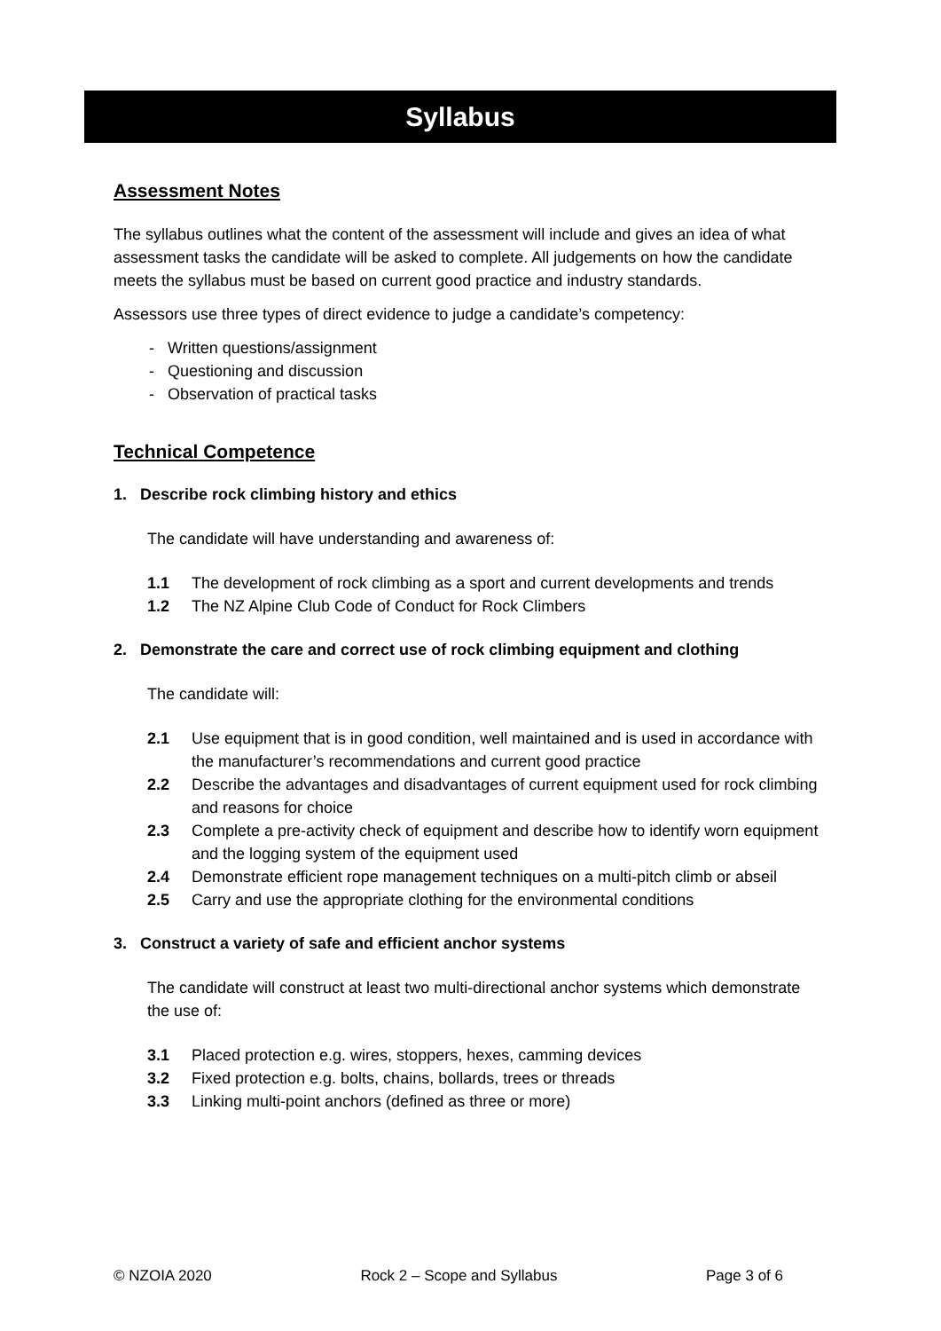Syllabus
Assessment Notes
The syllabus outlines what the content of the assessment will include and gives an idea of what assessment tasks the candidate will be asked to complete. All judgements on how the candidate meets the syllabus must be based on current good practice and industry standards.
Assessors use three types of direct evidence to judge a candidate’s competency:
- Written questions/assignment
- Questioning and discussion
- Observation of practical tasks
Technical Competence
1. Describe rock climbing history and ethics
The candidate will have understanding and awareness of:
1.1 The development of rock climbing as a sport and current developments and trends
1.2 The NZ Alpine Club Code of Conduct for Rock Climbers
2. Demonstrate the care and correct use of rock climbing equipment and clothing
The candidate will:
2.1 Use equipment that is in good condition, well maintained and is used in accordance with the manufacturer’s recommendations and current good practice
2.2 Describe the advantages and disadvantages of current equipment used for rock climbing and reasons for choice
2.3 Complete a pre-activity check of equipment and describe how to identify worn equipment and the logging system of the equipment used
2.4 Demonstrate efficient rope management techniques on a multi-pitch climb or abseil
2.5 Carry and use the appropriate clothing for the environmental conditions
3. Construct a variety of safe and efficient anchor systems
The candidate will construct at least two multi-directional anchor systems which demonstrate the use of:
3.1 Placed protection e.g. wires, stoppers, hexes, camming devices
3.2 Fixed protection e.g. bolts, chains, bollards, trees or threads
3.3 Linking multi-point anchors (defined as three or more)
© NZOIA 2020 Rock 2 – Scope and Syllabus Page 3 of 6